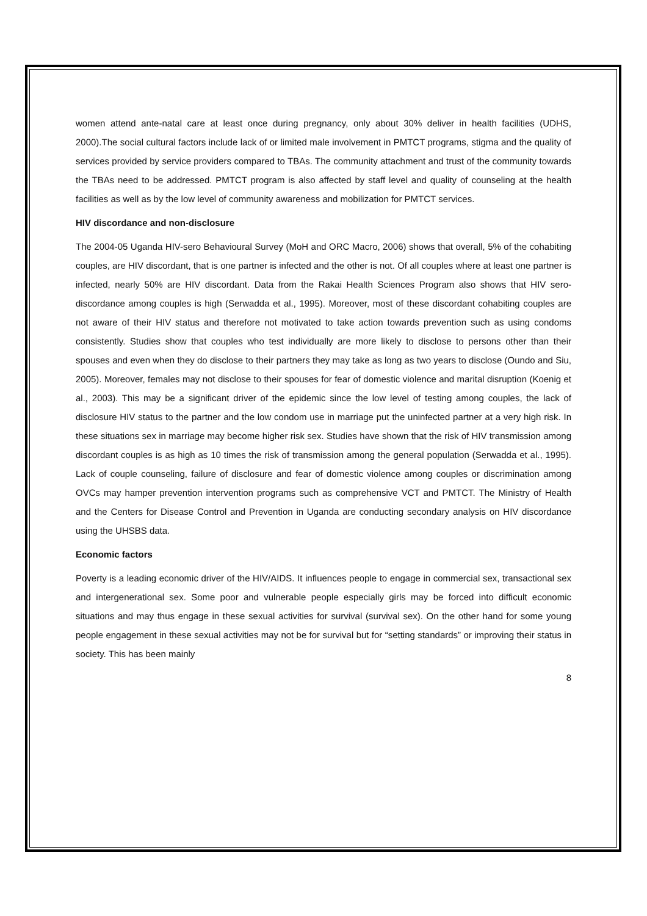women attend ante-natal care at least once during pregnancy, only about 30% deliver in health facilities (UDHS, 2000).The social cultural factors include lack of or limited male involvement in PMTCT programs, stigma and the quality of services provided by service providers compared to TBAs. The community attachment and trust of the community towards the TBAs need to be addressed. PMTCT program is also affected by staff level and quality of counseling at the health facilities as well as by the low level of community awareness and mobilization for PMTCT services.
HIV discordance and non-disclosure
The 2004-05 Uganda HIV-sero Behavioural Survey (MoH and ORC Macro, 2006) shows that overall, 5% of the cohabiting couples, are HIV discordant, that is one partner is infected and the other is not. Of all couples where at least one partner is infected, nearly 50% are HIV discordant. Data from the Rakai Health Sciences Program also shows that HIV sero-discordance among couples is high (Serwadda et al., 1995). Moreover, most of these discordant cohabiting couples are not aware of their HIV status and therefore not motivated to take action towards prevention such as using condoms consistently. Studies show that couples who test individually are more likely to disclose to persons other than their spouses and even when they do disclose to their partners they may take as long as two years to disclose (Oundo and Siu, 2005). Moreover, females may not disclose to their spouses for fear of domestic violence and marital disruption (Koenig et al., 2003). This may be a significant driver of the epidemic since the low level of testing among couples, the lack of disclosure HIV status to the partner and the low condom use in marriage put the uninfected partner at a very high risk. In these situations sex in marriage may become higher risk sex. Studies have shown that the risk of HIV transmission among discordant couples is as high as 10 times the risk of transmission among the general population (Serwadda et al., 1995). Lack of couple counseling, failure of disclosure and fear of domestic violence among couples or discrimination among OVCs may hamper prevention intervention programs such as comprehensive VCT and PMTCT. The Ministry of Health and the Centers for Disease Control and Prevention in Uganda are conducting secondary analysis on HIV discordance using the UHSBS data.
Economic factors
Poverty is a leading economic driver of the HIV/AIDS. It influences people to engage in commercial sex, transactional sex and intergenerational sex. Some poor and vulnerable people especially girls may be forced into difficult economic situations and may thus engage in these sexual activities for survival (survival sex). On the other hand for some young people engagement in these sexual activities may not be for survival but for “setting standards” or improving their status in society. This has been mainly
8